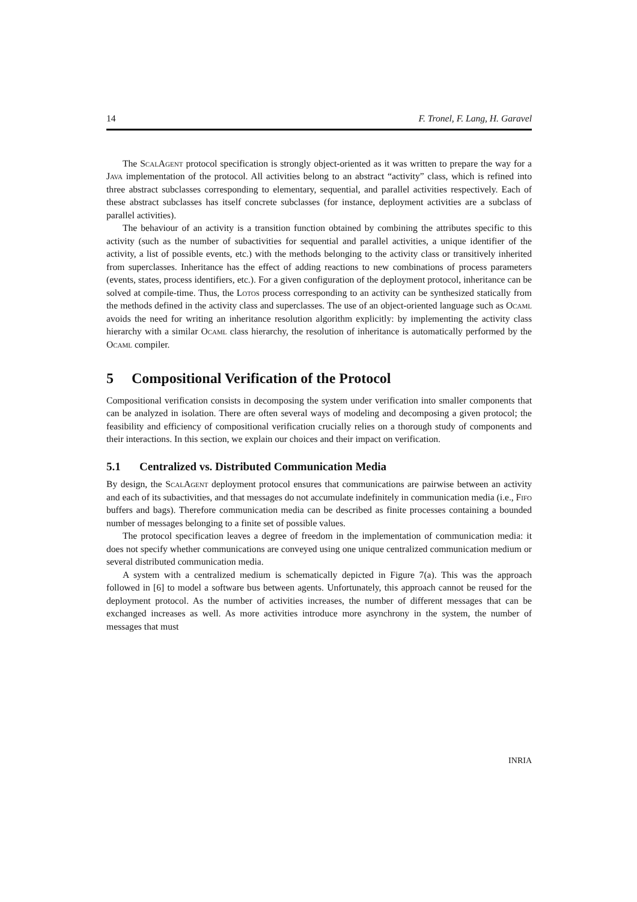14 F. Tronel, F. Lang, H. Garavel
The ScalAgent protocol specification is strongly object-oriented as it was written to prepare the way for a Java implementation of the protocol. All activities belong to an abstract “activity” class, which is refined into three abstract subclasses corresponding to elementary, sequential, and parallel activities respectively. Each of these abstract subclasses has itself concrete subclasses (for instance, deployment activities are a subclass of parallel activities).
The behaviour of an activity is a transition function obtained by combining the attributes specific to this activity (such as the number of subactivities for sequential and parallel activities, a unique identifier of the activity, a list of possible events, etc.) with the methods belonging to the activity class or transitively inherited from superclasses. Inheritance has the effect of adding reactions to new combinations of process parameters (events, states, process identifiers, etc.). For a given configuration of the deployment protocol, inheritance can be solved at compile-time. Thus, the Lotos process corresponding to an activity can be synthesized statically from the methods defined in the activity class and superclasses. The use of an object-oriented language such as Ocaml avoids the need for writing an inheritance resolution algorithm explicitly: by implementing the activity class hierarchy with a similar Ocaml class hierarchy, the resolution of inheritance is automatically performed by the Ocaml compiler.
5 Compositional Verification of the Protocol
Compositional verification consists in decomposing the system under verification into smaller components that can be analyzed in isolation. There are often several ways of modeling and decomposing a given protocol; the feasibility and efficiency of compositional verification crucially relies on a thorough study of components and their interactions. In this section, we explain our choices and their impact on verification.
5.1 Centralized vs. Distributed Communication Media
By design, the ScalAgent deployment protocol ensures that communications are pairwise between an activity and each of its subactivities, and that messages do not accumulate indefinitely in communication media (i.e., Fifo buffers and bags). Therefore communication media can be described as finite processes containing a bounded number of messages belonging to a finite set of possible values.
The protocol specification leaves a degree of freedom in the implementation of communication media: it does not specify whether communications are conveyed using one unique centralized communication medium or several distributed communication media.
A system with a centralized medium is schematically depicted in Figure 7(a). This was the approach followed in [6] to model a software bus between agents. Unfortunately, this approach cannot be reused for the deployment protocol. As the number of activities increases, the number of different messages that can be exchanged increases as well. As more activities introduce more asynchrony in the system, the number of messages that must
INRIA